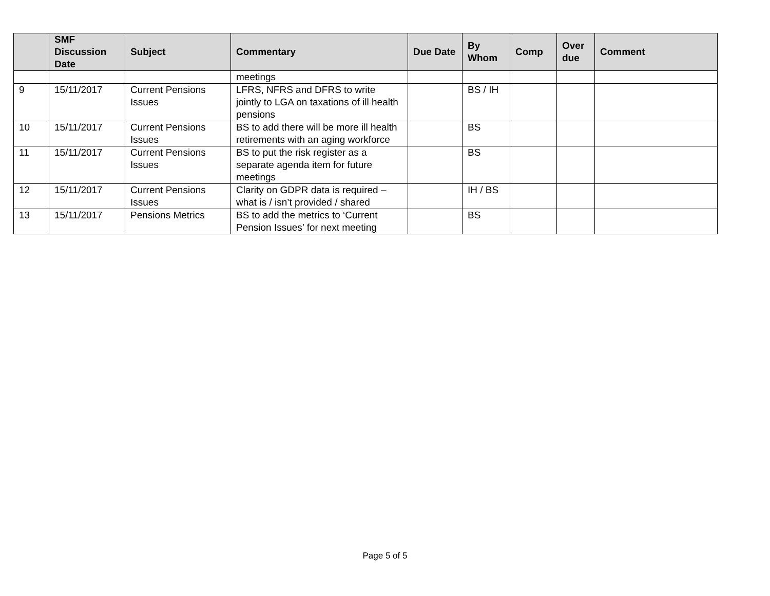| | SMF Discussion Date | Subject | Commentary | Due Date | By Whom | Comp | Over due | Comment |
| --- | --- | --- | --- | --- | --- | --- | --- | --- |
| | | | meetings | | | | | |
| 9 | 15/11/2017 | Current Pensions Issues | LFRS, NFRS and DFRS to write jointly to LGA on taxations of ill health pensions | | BS / IH | | | |
| 10 | 15/11/2017 | Current Pensions Issues | BS to add there will be more ill health retirements with an aging workforce | | BS | | | |
| 11 | 15/11/2017 | Current Pensions Issues | BS to put the risk register as a separate agenda item for future meetings | | BS | | | |
| 12 | 15/11/2017 | Current Pensions Issues | Clarity on GDPR data is required – what is / isn’t provided / shared | | IH / BS | | | |
| 13 | 15/11/2017 | Pensions Metrics | BS to add the metrics to ‘Current Pension Issues’ for next meeting | | BS | | | |
Page 5 of 5